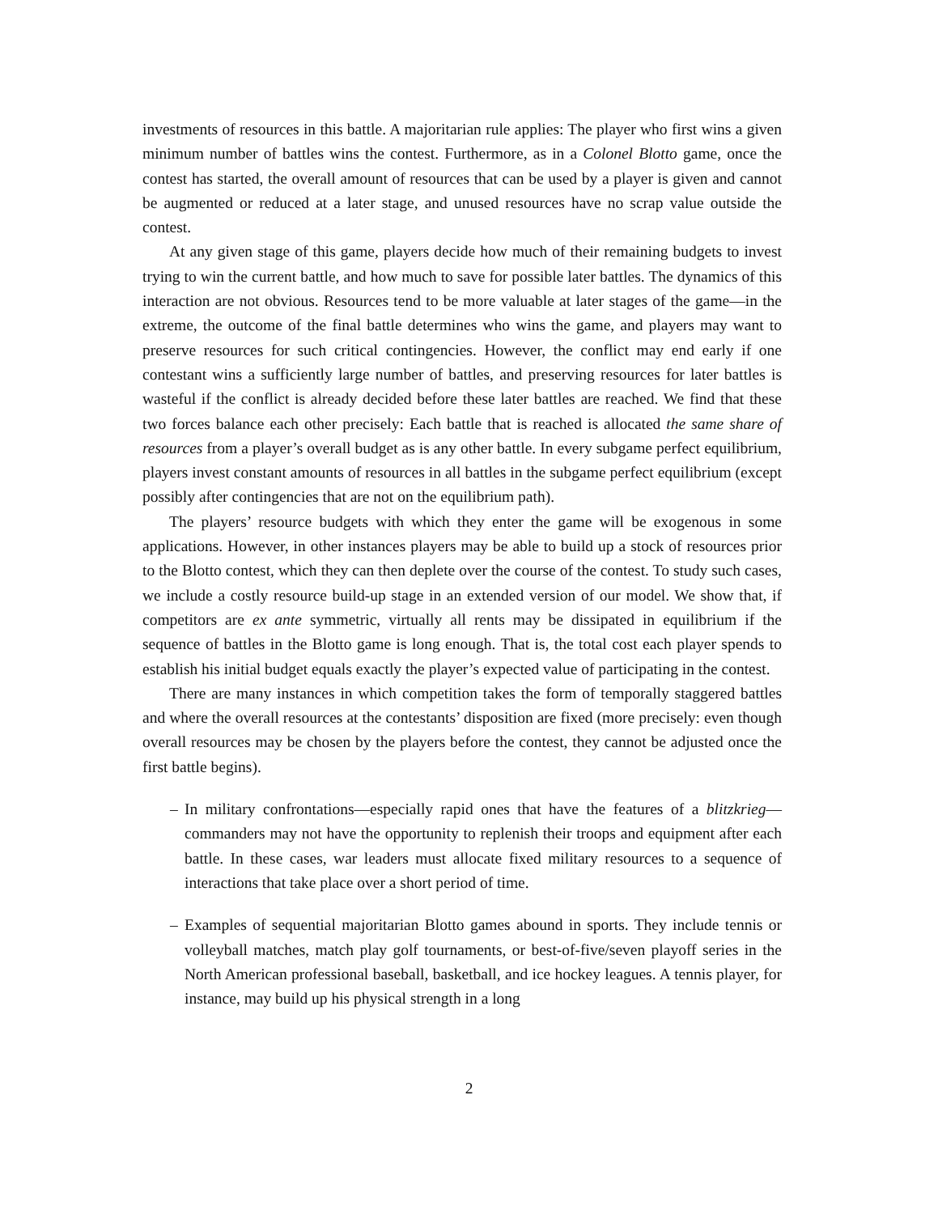investments of resources in this battle. A majoritarian rule applies: The player who first wins a given minimum number of battles wins the contest. Furthermore, as in a Colonel Blotto game, once the contest has started, the overall amount of resources that can be used by a player is given and cannot be augmented or reduced at a later stage, and unused resources have no scrap value outside the contest.
At any given stage of this game, players decide how much of their remaining budgets to invest trying to win the current battle, and how much to save for possible later battles. The dynamics of this interaction are not obvious. Resources tend to be more valuable at later stages of the game—in the extreme, the outcome of the final battle determines who wins the game, and players may want to preserve resources for such critical contingencies. However, the conflict may end early if one contestant wins a sufficiently large number of battles, and preserving resources for later battles is wasteful if the conflict is already decided before these later battles are reached. We find that these two forces balance each other precisely: Each battle that is reached is allocated the same share of resources from a player’s overall budget as is any other battle. In every subgame perfect equilibrium, players invest constant amounts of resources in all battles in the subgame perfect equilibrium (except possibly after contingencies that are not on the equilibrium path).
The players’ resource budgets with which they enter the game will be exogenous in some applications. However, in other instances players may be able to build up a stock of resources prior to the Blotto contest, which they can then deplete over the course of the contest. To study such cases, we include a costly resource build-up stage in an extended version of our model. We show that, if competitors are ex ante symmetric, virtually all rents may be dissipated in equilibrium if the sequence of battles in the Blotto game is long enough. That is, the total cost each player spends to establish his initial budget equals exactly the player’s expected value of participating in the contest.
There are many instances in which competition takes the form of temporally staggered battles and where the overall resources at the contestants’ disposition are fixed (more precisely: even though overall resources may be chosen by the players before the contest, they cannot be adjusted once the first battle begins).
– In military confrontations—especially rapid ones that have the features of a blitzkrieg—commanders may not have the opportunity to replenish their troops and equipment after each battle. In these cases, war leaders must allocate fixed military resources to a sequence of interactions that take place over a short period of time.
– Examples of sequential majoritarian Blotto games abound in sports. They include tennis or volleyball matches, match play golf tournaments, or best-of-five/seven playoff series in the North American professional baseball, basketball, and ice hockey leagues. A tennis player, for instance, may build up his physical strength in a long
2